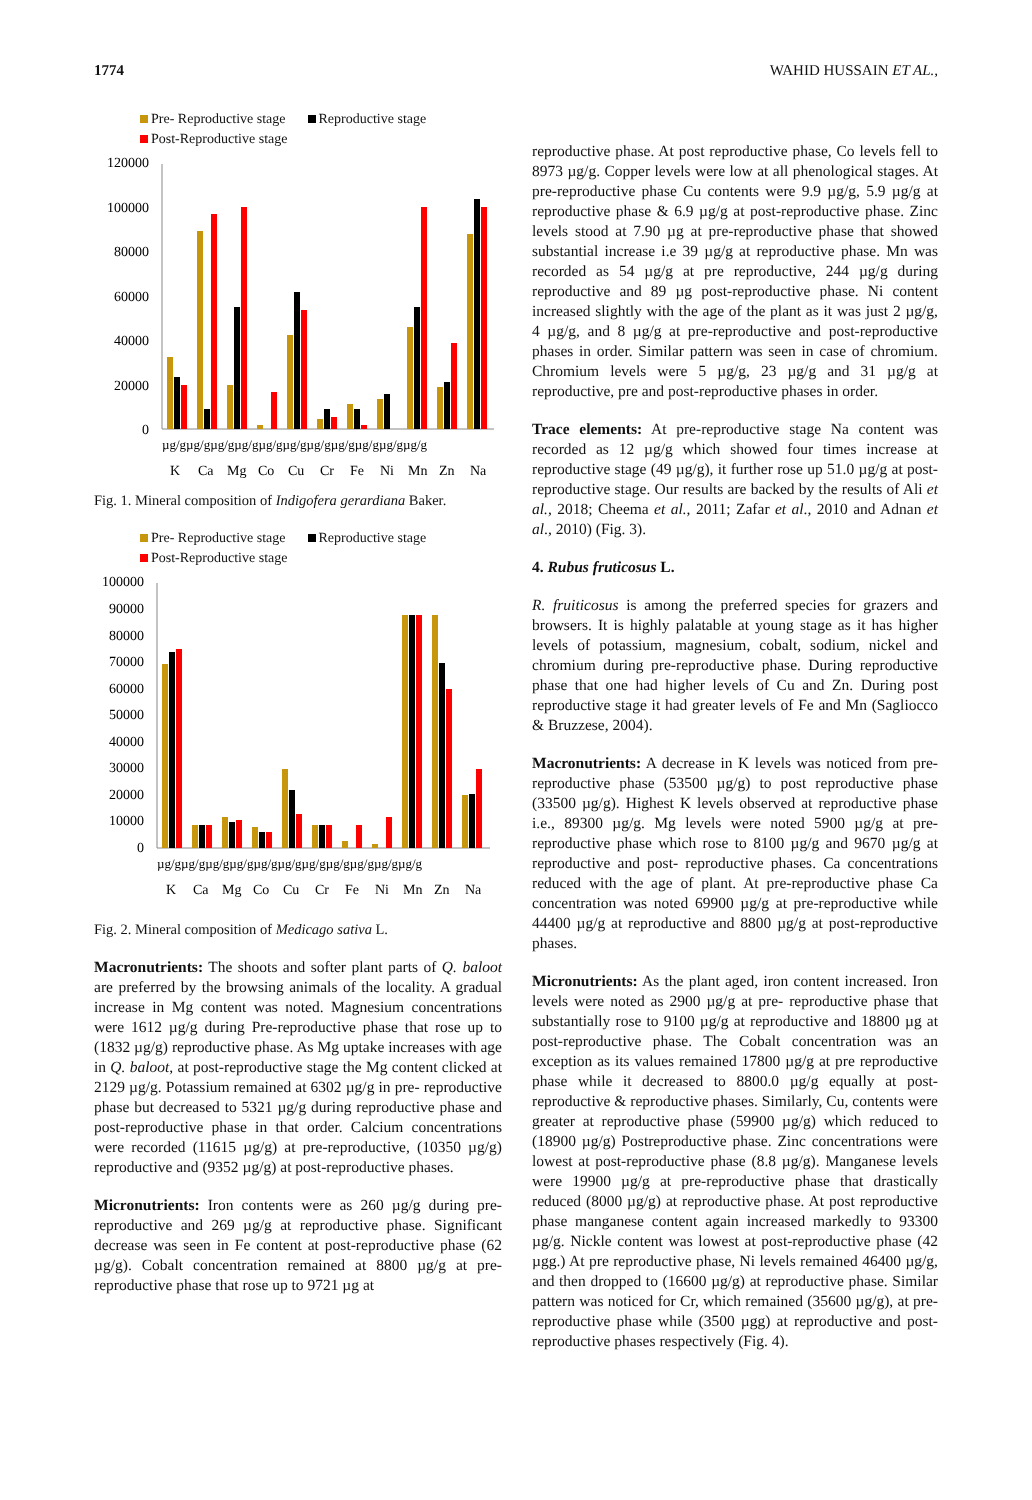1774 WAHID HUSSAIN ET AL.,
Pre- Reproductive stage Reproductive stage
Post-Reproductive stage
120000
100000
80000
60000
40000
20000
0
µg/gµg/gµg/gµg/gµg/gµg/gµg/gµg/gµg/gµg/gµg/g
K
Ca
Mg
Co
Cu
Cr
Fe
Ni
Mn
Zn
Na
Fig. 1. Mineral composition of Indigofera gerardiana Baker.
Pre- Reproductive stage Reproductive stage
Post-Reproductive stage
100000
90000
80000
70000
60000
50000
40000
30000
20000
10000
0
µg/gµg/gµg/gµg/gµg/gµg/gµg/gµg/gµg/gµg/gµg/g
K
Ca
Mg
Co
Cu
Cr
Fe
Ni
Mn
Zn
Na
Fig. 2. Mineral composition of Medicago sativa L.
Macronutrients: The shoots and softer plant parts of Q. baloot are preferred by the browsing animals of the locality. A gradual increase in Mg content was noted. Magnesium concentrations were 1612 µg/g during Pre-reproductive phase that rose up to (1832 µg/g) reproductive phase. As Mg uptake increases with age in Q. baloot, at post-reproductive stage the Mg content clicked at 2129 µg/g. Potassium remained at 6302 µg/g in pre- reproductive phase but decreased to 5321 µg/g during reproductive phase and post-reproductive phase in that order. Calcium concentrations were recorded (11615 µg/g) at pre-reproductive, (10350 µg/g) reproductive and (9352 µg/g) at post-reproductive phases.
Micronutrients: Iron contents were as 260 µg/g during pre-reproductive and 269 µg/g at reproductive phase. Significant decrease was seen in Fe content at post-reproductive phase (62 µg/g). Cobalt concentration remained at 8800 µg/g at pre-reproductive phase that rose up to 9721 µg at
reproductive phase. At post reproductive phase, Co levels fell to 8973 µg/g. Copper levels were low at all phenological stages. At pre-reproductive phase Cu contents were 9.9 µg/g, 5.9 µg/g at reproductive phase & 6.9 µg/g at post-reproductive phase. Zinc levels stood at 7.90 µg at pre-reproductive phase that showed substantial increase i.e 39 µg/g at reproductive phase. Mn was recorded as 54 µg/g at pre reproductive, 244 µg/g during reproductive and 89 µg post-reproductive phase. Ni content increased slightly with the age of the plant as it was just 2 µg/g, 4 µg/g, and 8 µg/g at pre-reproductive and post-reproductive phases in order. Similar pattern was seen in case of chromium. Chromium levels were 5 µg/g, 23 µg/g and 31 µg/g at reproductive, pre and post-reproductive phases in order.
Trace elements: At pre-reproductive stage Na content was recorded as 12 µg/g which showed four times increase at reproductive stage (49 µg/g), it further rose up 51.0 µg/g at post-reproductive stage. Our results are backed by the results of Ali et al., 2018; Cheema et al., 2011; Zafar et al., 2010 and Adnan et al., 2010) (Fig. 3).
4. Rubus fruticosus L.
R. fruiticosus is among the preferred species for grazers and browsers. It is highly palatable at young stage as it has higher levels of potassium, magnesium, cobalt, sodium, nickel and chromium during pre-reproductive phase. During reproductive phase that one had higher levels of Cu and Zn. During post reproductive stage it had greater levels of Fe and Mn (Sagliocco & Bruzzese, 2004).
Macronutrients: A decrease in K levels was noticed from pre-reproductive phase (53500 µg/g) to post reproductive phase (33500 µg/g). Highest K levels observed at reproductive phase i.e., 89300 µg/g. Mg levels were noted 5900 µg/g at pre-reproductive phase which rose to 8100 µg/g and 9670 µg/g at reproductive and post- reproductive phases. Ca concentrations reduced with the age of plant. At pre-reproductive phase Ca concentration was noted 69900 µg/g at pre-reproductive while 44400 µg/g at reproductive and 8800 µg/g at post-reproductive phases.
Micronutrients: As the plant aged, iron content increased. Iron levels were noted as 2900 µg/g at pre- reproductive phase that substantially rose to 9100 µg/g at reproductive and 18800 µg at post-reproductive phase. The Cobalt concentration was an exception as its values remained 17800 µg/g at pre reproductive phase while it decreased to 8800.0 µg/g equally at post-reproductive & reproductive phases. Similarly, Cu, contents were greater at reproductive phase (59900 µg/g) which reduced to (18900 µg/g) Postreproductive phase. Zinc concentrations were lowest at post-reproductive phase (8.8 µg/g). Manganese levels were 19900 µg/g at pre-reproductive phase that drastically reduced (8000 µg/g) at reproductive phase. At post reproductive phase manganese content again increased markedly to 93300 µg/g. Nickle content was lowest at post-reproductive phase (42 µgg.) At pre reproductive phase, Ni levels remained 46400 µg/g, and then dropped to (16600 µg/g) at reproductive phase. Similar pattern was noticed for Cr, which remained (35600 µg/g), at pre-reproductive phase while (3500 µgg) at reproductive and post-reproductive phases respectively (Fig. 4).